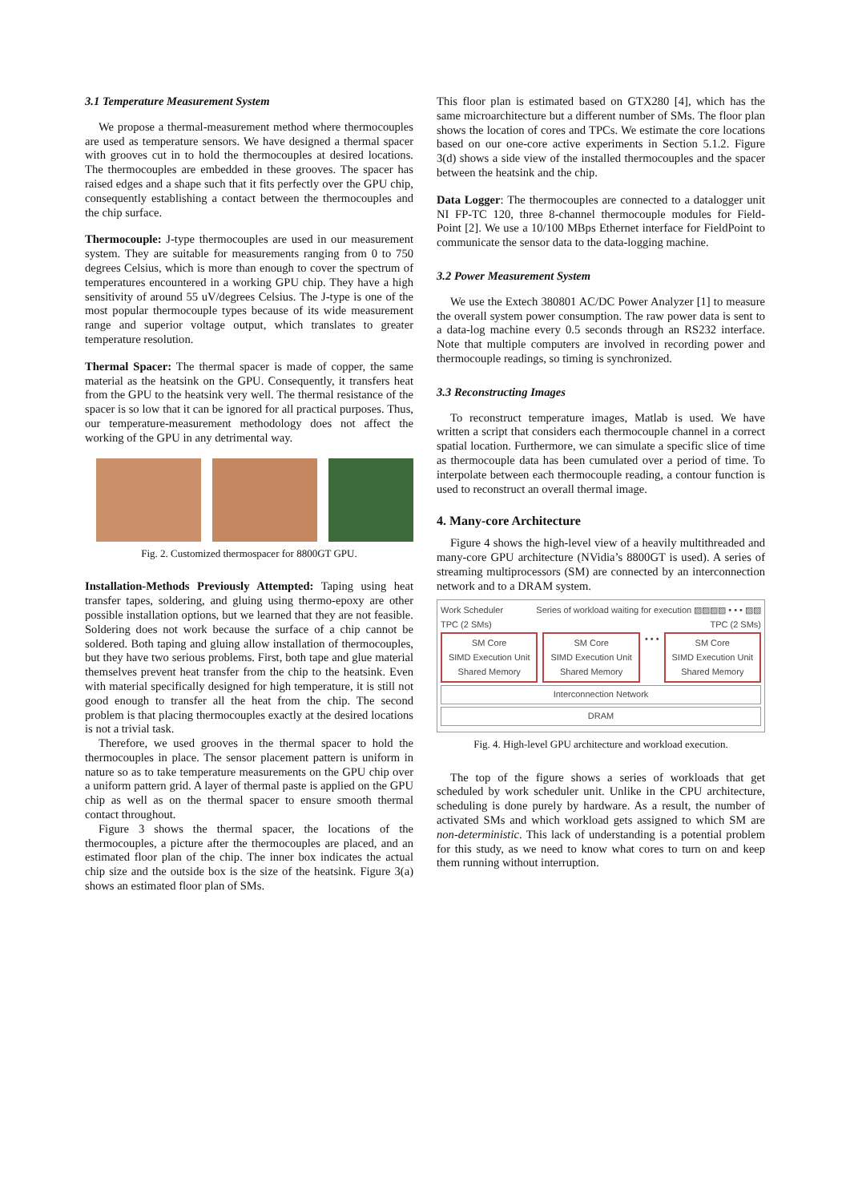3.1 Temperature Measurement System
We propose a thermal-measurement method where thermocouples are used as temperature sensors. We have designed a thermal spacer with grooves cut in to hold the thermocouples at desired locations. The thermocouples are embedded in these grooves. The spacer has raised edges and a shape such that it fits perfectly over the GPU chip, consequently establishing a contact between the thermocouples and the chip surface.
Thermocouple: J-type thermocouples are used in our measurement system. They are suitable for measurements ranging from 0 to 750 degrees Celsius, which is more than enough to cover the spectrum of temperatures encountered in a working GPU chip. They have a high sensitivity of around 55 uV/degrees Celsius. The J-type is one of the most popular thermocouple types because of its wide measurement range and superior voltage output, which translates to greater temperature resolution.
Thermal Spacer: The thermal spacer is made of copper, the same material as the heatsink on the GPU. Consequently, it transfers heat from the GPU to the heatsink very well. The thermal resistance of the spacer is so low that it can be ignored for all practical purposes. Thus, our temperature-measurement methodology does not affect the working of the GPU in any detrimental way.
Fig. 2. Customized thermospacer for 8800GT GPU.
Installation-Methods Previously Attempted: Taping using heat transfer tapes, soldering, and gluing using thermo-epoxy are other possible installation options, but we learned that they are not feasible. Soldering does not work because the surface of a chip cannot be soldered. Both taping and gluing allow installation of thermocouples, but they have two serious problems. First, both tape and glue material themselves prevent heat transfer from the chip to the heatsink. Even with material specifically designed for high temperature, it is still not good enough to transfer all the heat from the chip. The second problem is that placing thermocouples exactly at the desired locations is not a trivial task.
Therefore, we used grooves in the thermal spacer to hold the thermocouples in place. The sensor placement pattern is uniform in nature so as to take temperature measurements on the GPU chip over a uniform pattern grid. A layer of thermal paste is applied on the GPU chip as well as on the thermal spacer to ensure smooth thermal contact throughout.
Figure 3 shows the thermal spacer, the locations of the thermocouples, a picture after the thermocouples are placed, and an estimated floor plan of the chip. The inner box indicates the actual chip size and the outside box is the size of the heatsink. Figure 3(a) shows an estimated floor plan of SMs.
This floor plan is estimated based on GTX280 [4], which has the same microarchitecture but a different number of SMs. The floor plan shows the location of cores and TPCs. We estimate the core locations based on our one-core active experiments in Section 5.1.2. Figure 3(d) shows a side view of the installed thermocouples and the spacer between the heatsink and the chip.
Data Logger: The thermocouples are connected to a datalogger unit NI FP-TC 120, three 8-channel thermocouple modules for Field- Point [2]. We use a 10/100 MBps Ethernet interface for FieldPoint to communicate the sensor data to the data-logging machine.
3.2 Power Measurement System
We use the Extech 380801 AC/DC Power Analyzer [1] to measure the overall system power consumption. The raw power data is sent to a data-log machine every 0.5 seconds through an RS232 interface. Note that multiple computers are involved in recording power and thermocouple readings, so timing is synchronized.
3.3 Reconstructing Images
To reconstruct temperature images, Matlab is used. We have written a script that considers each thermocouple channel in a correct spatial location. Furthermore, we can simulate a specific slice of time as thermocouple data has been cumulated over a period of time. To interpolate between each thermocouple reading, a contour function is used to reconstruct an overall thermal image.
4. Many-core Architecture
Figure 4 shows the high-level view of a heavily multithreaded and many-core GPU architecture (NVidia’s 8800GT is used). A series of streaming multiprocessors (SM) are connected by an interconnection network and to a DRAM system.
Work Scheduler Series of workload waiting for execution ▨▨▨▨ • • • ▨▨
TPC (2 SMs) TPC (2 SMs)
SM Core
SIMD Execution Unit Shared Memory
SM Core
SIMD Execution Unit Shared Memory
• • •
SM Core
SIMD Execution Unit Shared Memory
Interconnection Network
DRAM
Fig. 4. High-level GPU architecture and workload execution.
The top of the figure shows a series of workloads that get scheduled by work scheduler unit. Unlike in the CPU architecture, scheduling is done purely by hardware. As a result, the number of activated SMs and which workload gets assigned to which SM are non-deterministic. This lack of understanding is a potential problem for this study, as we need to know what cores to turn on and keep them running without interruption.